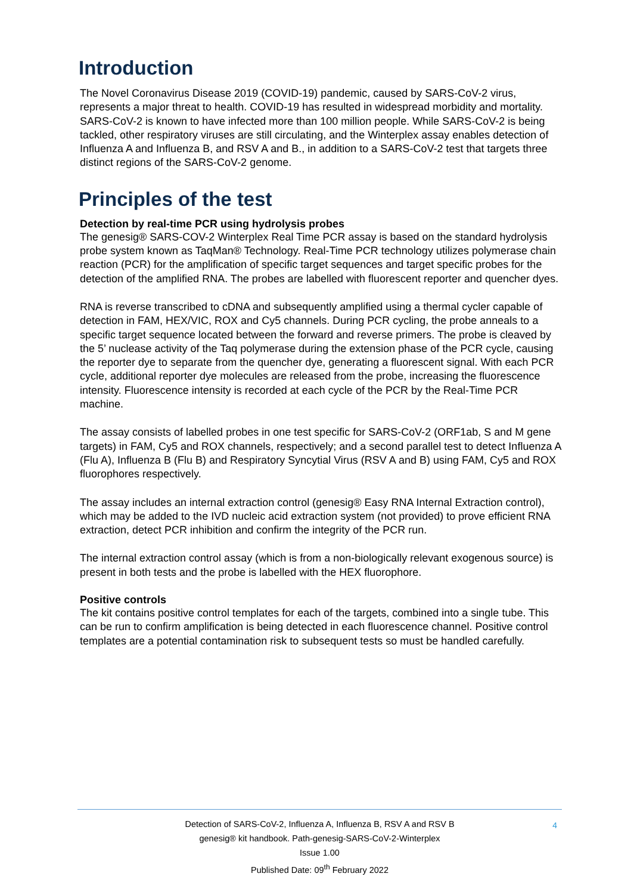Introduction
The Novel Coronavirus Disease 2019 (COVID-19) pandemic, caused by SARS-CoV-2 virus, represents a major threat to health. COVID-19 has resulted in widespread morbidity and mortality. SARS-CoV-2 is known to have infected more than 100 million people. While SARS-CoV-2 is being tackled, other respiratory viruses are still circulating, and the Winterplex assay enables detection of Influenza A and Influenza B, and RSV A and B., in addition to a SARS-CoV-2 test that targets three distinct regions of the SARS-CoV-2 genome.
Principles of the test
Detection by real-time PCR using hydrolysis probes
The genesig® SARS-COV-2 Winterplex Real Time PCR assay is based on the standard hydrolysis probe system known as TaqMan® Technology. Real-Time PCR technology utilizes polymerase chain reaction (PCR) for the amplification of specific target sequences and target specific probes for the detection of the amplified RNA. The probes are labelled with fluorescent reporter and quencher dyes.
RNA is reverse transcribed to cDNA and subsequently amplified using a thermal cycler capable of detection in FAM, HEX/VIC, ROX and Cy5 channels. During PCR cycling, the probe anneals to a specific target sequence located between the forward and reverse primers. The probe is cleaved by the 5’ nuclease activity of the Taq polymerase during the extension phase of the PCR cycle, causing the reporter dye to separate from the quencher dye, generating a fluorescent signal. With each PCR cycle, additional reporter dye molecules are released from the probe, increasing the fluorescence intensity. Fluorescence intensity is recorded at each cycle of the PCR by the Real-Time PCR machine.
The assay consists of labelled probes in one test specific for SARS-CoV-2 (ORF1ab, S and M gene targets) in FAM, Cy5 and ROX channels, respectively; and a second parallel test to detect Influenza A (Flu A), Influenza B (Flu B) and Respiratory Syncytial Virus (RSV A and B) using FAM, Cy5 and ROX fluorophores respectively.
The assay includes an internal extraction control (genesig® Easy RNA Internal Extraction control), which may be added to the IVD nucleic acid extraction system (not provided) to prove efficient RNA extraction, detect PCR inhibition and confirm the integrity of the PCR run.
The internal extraction control assay (which is from a non-biologically relevant exogenous source) is present in both tests and the probe is labelled with the HEX fluorophore.
Positive controls
The kit contains positive control templates for each of the targets, combined into a single tube. This can be run to confirm amplification is being detected in each fluorescence channel. Positive control templates are a potential contamination risk to subsequent tests so must be handled carefully.
Detection of SARS-CoV-2, Influenza A, Influenza B, RSV A and RSV B
genesig® kit handbook. Path-genesig-SARS-CoV-2-Winterplex
Issue 1.00
Published Date: 09<sup>th</sup> February 2022
4